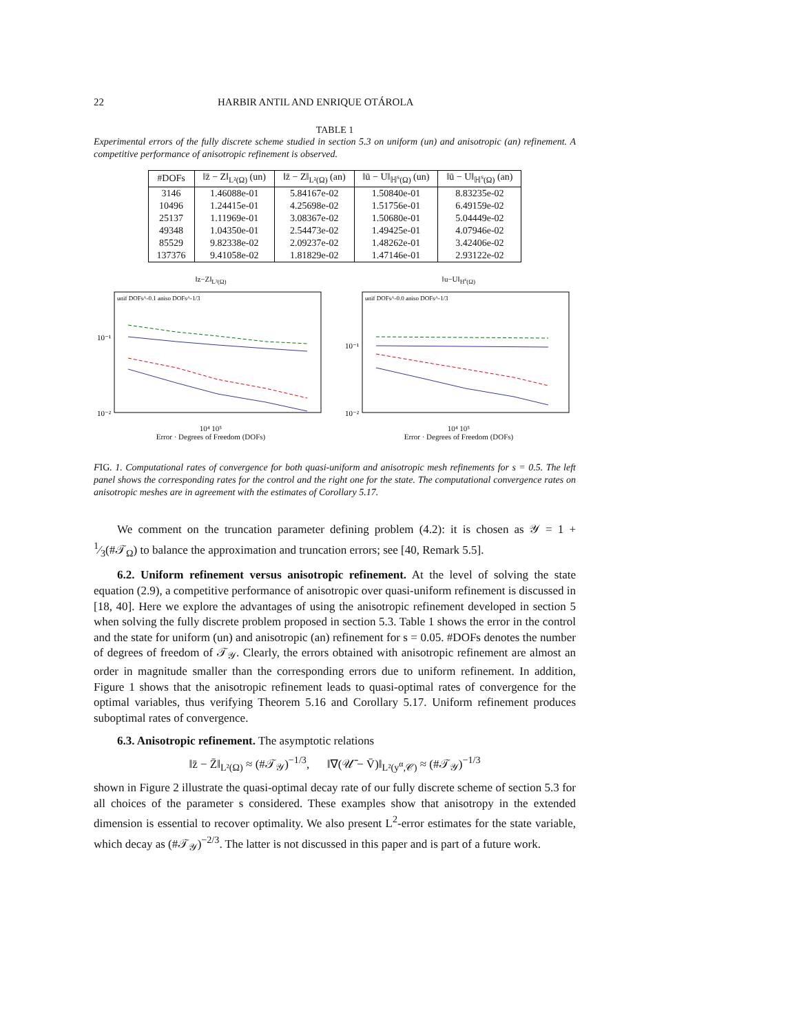22 HARBIR ANTIL AND ENRIQUE OTÁROLA
TABLE 1
Experimental errors of the fully discrete scheme studied in section 5.3 on uniform (un) and anisotropic (an) refinement. A competitive performance of anisotropic refinement is observed.
| #DOFs | ‖z̄ − Z‖<sub>L²(Ω)</sub> (un) | ‖z̄ − Z‖<sub>L²(Ω)</sub> (an) | ‖ū − U‖<sub>ℍ<sup>s</sup>(Ω)</sub> (un) | ‖ū − U‖<sub>ℍ<sup>s</sup>(Ω)</sub> (an) |
| --- | --- | --- | --- | --- |
| 3146 | 1.46088e-01 | 5.84167e-02 | 1.50840e-01 | 8.83235e-02 |
| 10496 | 1.24415e-01 | 4.25698e-02 | 1.51756e-01 | 6.49159e-02 |
| 25137 | 1.11969e-01 | 3.08367e-02 | 1.50680e-01 | 5.04449e-02 |
| 49348 | 1.04350e-01 | 2.54473e-02 | 1.49425e-01 | 4.07946e-02 |
| 85529 | 9.82338e-02 | 2.09237e-02 | 1.48262e-01 | 3.42406e-02 |
| 137376 | 9.41058e-02 | 1.81829e-02 | 1.47146e-01 | 2.93122e-02 |
‖z−Z‖<sub>L²(Ω)</sub>
10⁻¹
10⁻²
unif DOFs^-0.1 aniso DOFs^-1/3
10⁴ 10⁵
Error · Degrees of Freedom (DOFs)
‖u−U‖<sub>H<sup>s</sup>(Ω)</sub>
10⁻¹
10⁻²
unif DOFs^-0.0 aniso DOFs^-1/3
10⁴ 10⁵
Error · Degrees of Freedom (DOFs)
FIG. 1. Computational rates of convergence for both quasi-uniform and anisotropic mesh refinements for s = 0.5. The left panel shows the corresponding rates for the control and the right one for the state. The computational convergence rates on anisotropic meshes are in agreement with the estimates of Corollary 5.17.
We comment on the truncation parameter defining problem (4.2): it is chosen as 𝒴 = 1 + 1⁄3(#𝒯<sub>Ω</sub>) to balance the approximation and truncation errors; see [40, Remark 5.5].
6.2. Uniform refinement versus anisotropic refinement. At the level of solving the state equation (2.9), a competitive performance of anisotropic over quasi-uniform refinement is discussed in [18, 40]. Here we explore the advantages of using the anisotropic refinement developed in section 5 when solving the fully discrete problem proposed in section 5.3. Table 1 shows the error in the control and the state for uniform (un) and anisotropic (an) refinement for s = 0.05. #DOFs denotes the number of degrees of freedom of 𝒯<sub>𝒴</sub>. Clearly, the errors obtained with anisotropic refinement are almost an order in magnitude smaller than the corresponding errors due to uniform refinement. In addition, Figure 1 shows that the anisotropic refinement leads to quasi-optimal rates of convergence for the optimal variables, thus verifying Theorem 5.16 and Corollary 5.17. Uniform refinement produces suboptimal rates of convergence.
6.3. Anisotropic refinement. The asymptotic relations
‖z̄ − Z̄‖<sub>L²(Ω)</sub> ≈ (#𝒯<sub>𝒴</sub>)<sup>−1/3</sup>, ‖∇(𝒰̄ − V̄)‖<sub>L²(y<sup>α</sup>,𝒞)</sub> ≈ (#𝒯<sub>𝒴</sub>)<sup>−1/3</sup>
shown in Figure 2 illustrate the quasi-optimal decay rate of our fully discrete scheme of section 5.3 for all choices of the parameter s considered. These examples show that anisotropy in the extended dimension is essential to recover optimality. We also present L<sup>2</sup>-error estimates for the state variable, which decay as (#𝒯<sub>𝒴</sub>)<sup>−2/3</sup>. The latter is not discussed in this paper and is part of a future work.